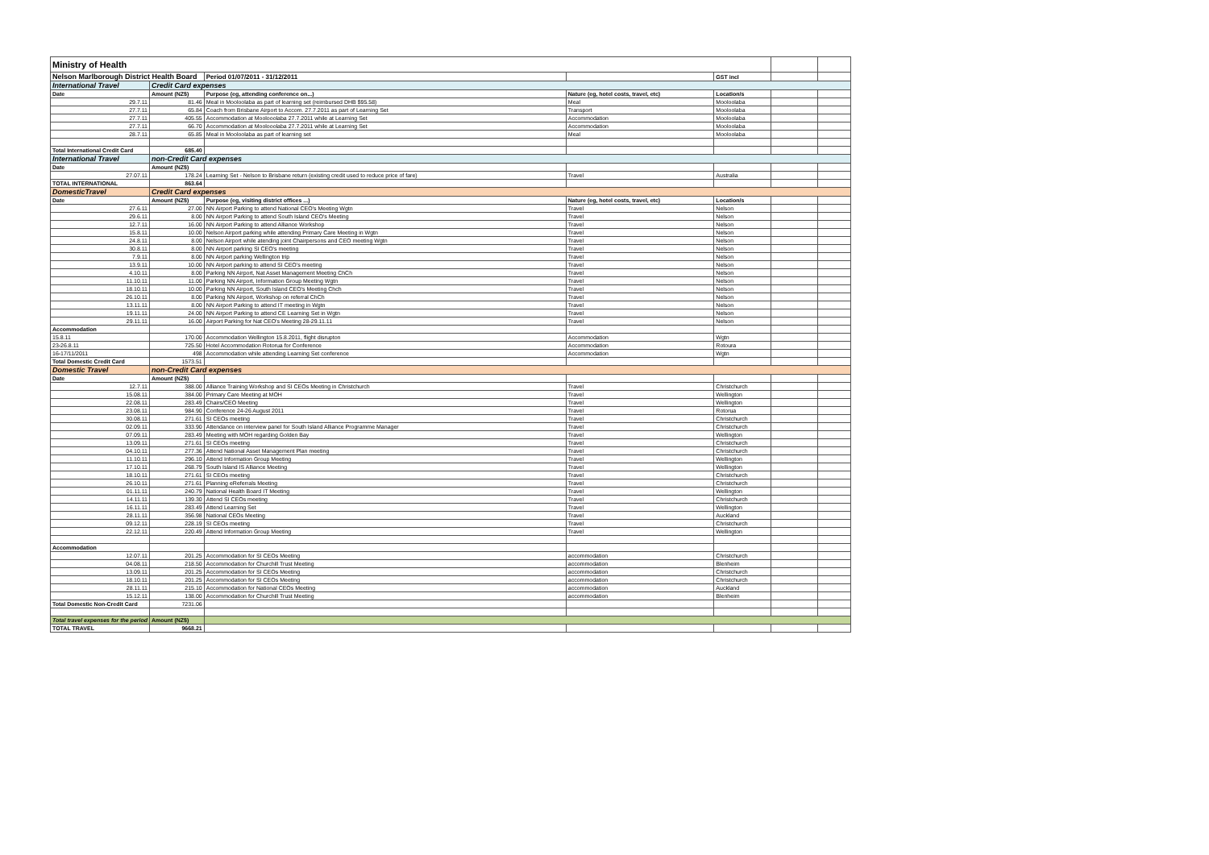| Ministry of Health | | | | | | |
| Nelson Marlborough District Health Board | | Period 01/07/2011 - 31/12/2011 | | GST incl | | |
| International Travel | Credit Card expenses | | | | | |
| Date | Amount (NZ$) | Purpose (eg, attending conference on...) | Nature (eg, hotel costs, travel, etc) | Location/s | | |
| 29.7.11 | 81.46 | Meal in Mooloolaba as part of learning set (reimbursed DHB $95.58) | Meal | Mooloolaba | | |
| 27.7.11 | 65.84 | Coach from Brisbane Airport to Accom. 27.7.2011 as part of Learning Set | Transport | Mooloolaba | | |
| 27.7.11 | 405.55 | Accommodation at Moolooolaba 27.7.2011 while at Learning Set | Accommodation | Mooloolaba | | |
| 27.7.11 | 66.70 | Accommodation at Moolooolaba 27.7.2011 while at Learning Set | Accommodation | Mooloolaba | | |
| 28.7.11 | 65.85 | Meal in Mooloolaba as part of learning set | Meal | Mooloolaba | | |
| Total International Credit Card | 685.40 | | | | | |
| International Travel | non-Credit Card expenses | | | | | |
| Date | Amount (NZ$) | | | | | |
| 27.07.11 | 178.24 | Learning Set - Nelson to Brisbane return (existing credit used to reduce price of fare) | Travel | Australia | | |
| TOTAL INTERNATIONAL | 863.64 | | | | | |
| DomesticTravel | Credit Card expenses | | | | | |
| Date | Amount (NZ$) | Purpose (eg, visiting district offices ...) | Nature (eg, hotel costs, travel, etc) | Location/s | | |
| 27.6.11 | 27.00 | NN Airport Parking to attend National CEO's Meeting Wgtn | Travel | Nelson | | |
| 29.6.11 | 8.00 | NN Airport Parking to attend South Island CEO's Meeting | Travel | Nelson | | |
| 12.7.11 | 16.00 | NN Airport Parking to attend Alliance Workshop | Travel | Nelson | | |
| 15.8.11 | 10.00 | Nelson Airport parking while attending Primary Care Meeting in Wgtn | Travel | Nelson | | |
| 24.8.11 | 8.00 | Nelson Airport while atending joint Chairpersons and CEO meeting Wgtn | Travel | Nelson | | |
| 30.8.11 | 8.00 | NN Airport parking SI CEO's meeting | Travel | Nelson | | |
| 7.9.11 | 8.00 | NN Airport parking Wellington trip | Travel | Nelson | | |
| 13.9.11 | 10.00 | NN Airport parking to attend SI CEO's meeting | Travel | Nelson | | |
| 4.10.11 | 8.00 | Parking NN Airport, Nat Asset Management Meeting ChCh | Travel | Nelson | | |
| 11.10.11 | 11.00 | Parking NN Airport, Information Group Meeting Wgtn | Travel | Nelson | | |
| 18.10.11 | 10.00 | Parking NN Airport, South Island CEO's Meeting Chch | Travel | Nelson | | |
| 26.10.11 | 8.00 | Parking NN Airport, Workshop on referral ChCh | Travel | Nelson | | |
| 13.11.11 | 8.00 | NN Airport Parking to attend IT meeting in Wgtn | Travel | Nelson | | |
| 19.11.11 | 24.00 | NN Airport Parking to attend CE Learning Set in Wgtn | Travel | Nelson | | |
| 29.11.11 | 16.00 | Airport Parking for Nat CEO's Meeting 28-29.11.11 | Travel | Nelson | | |
| Accommodation | | | | | | |
| 15.8.11 | 170.00 | Accommodation Wellington 15.8.2011, flight disrupton | Accommodation | Wgtn | | |
| 23-26.8.11 | 725.50 | Hotel Accommodation Rotorua for Conference | Accommodation | Rotoura | | |
| 16-17/11/2011 | 498 | Accommodation while attending Learning Set conference | Accommodation | Wgtn | | |
| Total Domestic Credit Card | 1573.51 | | | | | |
| Domestic Travel | non-Credit Card expenses | | | | | |
| Date | Amount (NZ$) | | | | | |
| 12.7.11 | 388.00 | Alliance Training Workshop and SI CEOs Meeting in Christchurch | Travel | Christchurch | | |
| 15.08.11 | 384.00 | Primary Care Meeting at MOH | Travel | Wellington | | |
| 22.08.11 | 283.49 | Chairs/CEO Meeting | Travel | Wellington | | |
| 23.08.11 | 984.90 | Conference 24-26 August 2011 | Travel | Rotorua | | |
| 30.08.11 | 271.61 | SI CEOs meeting | Travel | Christchurch | | |
| 02.09.11 | 333.90 | Attendance on interview panel for South Island Alliance Programme Manager | Travel | Christchurch | | |
| 07.09.11 | 283.49 | Meeting with MOH regarding Golden Bay | Travel | Wellington | | |
| 13.09.11 | 271.61 | SI CEOs meeting | Travel | Christchurch | | |
| 04.10.11 | 277.36 | Attend National Asset Management Plan meeting | Travel | Christchurch | | |
| 11.10.11 | 296.10 | Attend Information Group Meeting | Travel | Wellington | | |
| 17.10.11 | 268.79 | South Island IS Alliance Meeting | Travel | Wellington | | |
| 18.10.11 | 271.61 | SI CEOs meeting | Travel | Christchurch | | |
| 26.10.11 | 271.61 | Planning eReferrals Meeting | Travel | Christchurch | | |
| 01.11.11 | 240.79 | National Health Board IT Meeting | Travel | Wellington | | |
| 14.11.11 | 139.30 | Attend SI CEOs meeting | Travel | Christchurch | | |
| 16.11.11 | 283.49 | Attend Learning Set | Travel | Wellington | | |
| 28.11.11 | 356.98 | National CEOs Meeting | Travel | Auckland | | |
| 09.12.11 | 228.19 | SI CEOs meeting | Travel | Christchurch | | |
| 22.12.11 | 220.49 | Attend Information Group Meeting | Travel | Wellington | | |
| Accommodation | | | | | | |
| 12.07.11 | 201.25 | Accommodation for SI CEOs Meeting | accommodation | Christchurch | | |
| 04.08.11 | 218.50 | Accommodation for Churchill Trust Meeting | accommodation | Blenheim | | |
| 13.09.11 | 201.25 | Accommodation for SI CEOs Meeting | accommodation | Christchurch | | |
| 18.10.11 | 201.25 | Accommodation for SI CEOs Meeting | accommodation | Christchurch | | |
| 28.11.11 | 215.10 | Accommodation for National CEOs Meeting | accommodation | Auckland | | |
| 15.12.11 | 138.00 | Accommodation for Churchill Trust Meeting | accommodation | Blenheim | | |
| Total Domestic Non-Credit Card | 7231.06 | | | | | |
| Total travel expenses for the period | Amount (NZ$) | | | | | |
| TOTAL TRAVEL | 9668.21 | | | | | |